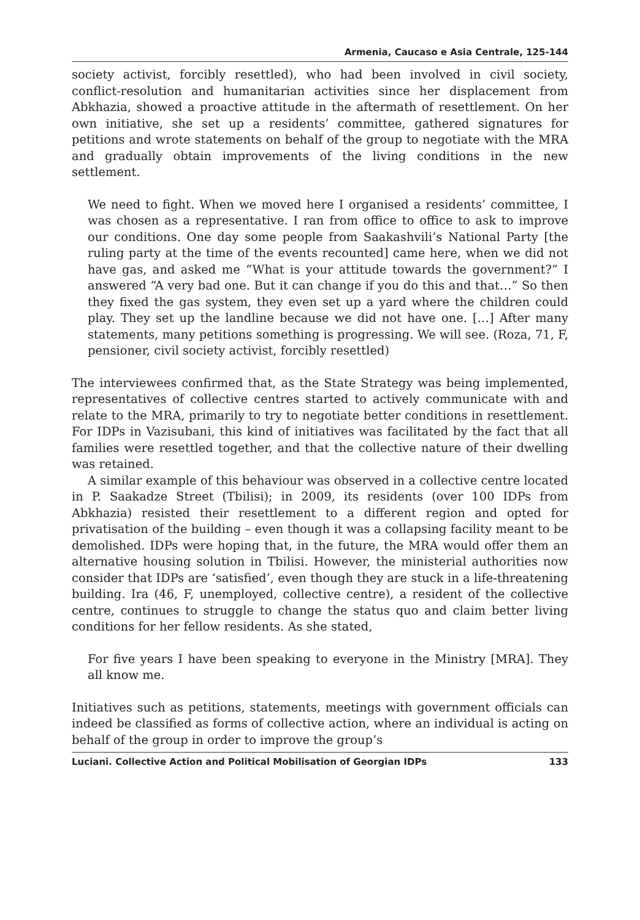Armenia, Caucaso e Asia Centrale, 125-144
society activist, forcibly resettled), who had been involved in civil society, conflict-resolution and humanitarian activities since her displacement from Abkhazia, showed a proactive attitude in the aftermath of resettlement. On her own initiative, she set up a residents’ committee, gathered signatures for petitions and wrote statements on behalf of the group to negotiate with the MRA and gradually obtain improvements of the living conditions in the new settlement.
We need to fight. When we moved here I organised a residents’ committee, I was chosen as a representative. I ran from office to office to ask to improve our conditions. One day some people from Saakashvili’s National Party [the ruling party at the time of the events recounted] came here, when we did not have gas, and asked me “What is your attitude towards the government?” I answered “A very bad one. But it can change if you do this and that…” So then they fixed the gas system, they even set up a yard where the children could play. They set up the landline because we did not have one. […] After many statements, many petitions something is progressing. We will see. (Roza, 71, F, pensioner, civil society activist, forcibly resettled)
The interviewees confirmed that, as the State Strategy was being implemented, representatives of collective centres started to actively communicate with and relate to the MRA, primarily to try to negotiate better conditions in resettlement. For IDPs in Vazisubani, this kind of initiatives was facilitated by the fact that all families were resettled together, and that the collective nature of their dwelling was retained.
A similar example of this behaviour was observed in a collective centre located in P. Saakadze Street (Tbilisi); in 2009, its residents (over 100 IDPs from Abkhazia) resisted their resettlement to a different region and opted for privatisation of the building – even though it was a collapsing facility meant to be demolished. IDPs were hoping that, in the future, the MRA would offer them an alternative housing solution in Tbilisi. However, the ministerial authorities now consider that IDPs are ‘satisfied’, even though they are stuck in a life-threatening building. Ira (46, F, unemployed, collective centre), a resident of the collective centre, continues to struggle to change the status quo and claim better living conditions for her fellow residents. As she stated,
For five years I have been speaking to everyone in the Ministry [MRA]. They all know me.
Initiatives such as petitions, statements, meetings with government officials can indeed be classified as forms of collective action, where an individual is acting on behalf of the group in order to improve the group’s
Luciani. Collective Action and Political Mobilisation of Georgian IDPs 133